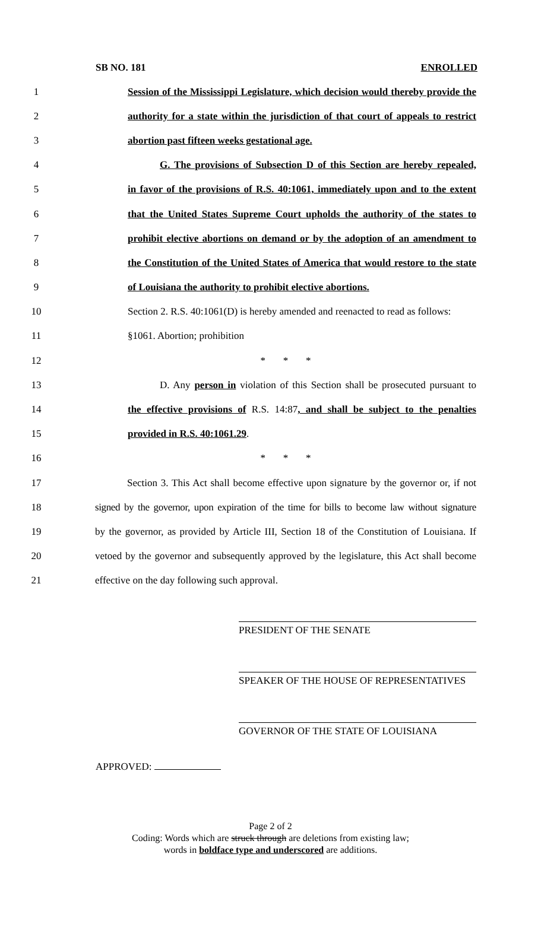SB NO. 181 ENROLLED
1 Session of the Mississippi Legislature, which decision would thereby provide the
2 authority for a state within the jurisdiction of that court of appeals to restrict
3 abortion past fifteen weeks gestational age.
4 G. The provisions of Subsection D of this Section are hereby repealed,
5 in favor of the provisions of R.S. 40:1061, immediately upon and to the extent
6 that the United States Supreme Court upholds the authority of the states to
7 prohibit elective abortions on demand or by the adoption of an amendment to
8 the Constitution of the United States of America that would restore to the state
9 of Louisiana the authority to prohibit elective abortions.
10 Section 2. R.S. 40:1061(D) is hereby amended and reenacted to read as follows:
11 §1061. Abortion; prohibition
12 * * *
13 D. Any person in violation of this Section shall be prosecuted pursuant to
14 the effective provisions of R.S. 14:87, and shall be subject to the penalties
15 provided in R.S. 40:1061.29.
16 * * *
17 Section 3. This Act shall become effective upon signature by the governor or, if not
18 signed by the governor, upon expiration of the time for bills to become law without signature
19 by the governor, as provided by Article III, Section 18 of the Constitution of Louisiana. If
20 vetoed by the governor and subsequently approved by the legislature, this Act shall become
21 effective on the day following such approval.
PRESIDENT OF THE SENATE
SPEAKER OF THE HOUSE OF REPRESENTATIVES
GOVERNOR OF THE STATE OF LOUISIANA
APPROVED:
Page 2 of 2
Coding: Words which are struck through are deletions from existing law;
words in boldface type and underscored are additions.